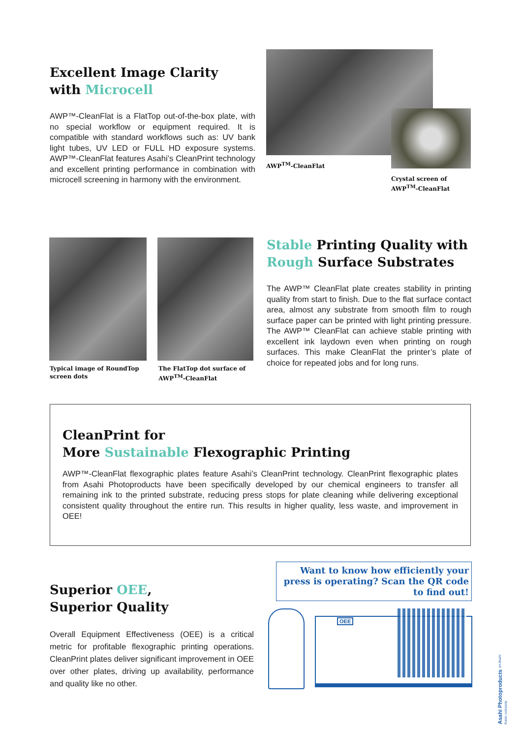Excellent Image Clarity
with Microcell
AWP™-CleanFlat is a FlatTop out-of-the-box plate, with no special workflow or equipment required. It is compatible with standard workflows such as: UV bank light tubes, UV LED or FULL HD exposure systems. AWP™-CleanFlat features Asahi’s CleanPrint technology and excellent printing performance in combination with microcell screening in harmony with the environment.
AWP<sup>TM</sup>-CleanFlat
Crystal screen of
AWP<sup>TM</sup>-CleanFlat
Typical image of RoundTop
screen dots
The FlatTop dot surface of
AWP<sup>TM</sup>-CleanFlat
Stable Printing Quality with
Rough Surface Substrates
The AWP™ CleanFlat plate creates stability in printing quality from start to finish. Due to the flat surface contact area, almost any substrate from smooth film to rough surface paper can be printed with light printing pressure. The AWP™ CleanFlat can achieve stable printing with excellent ink laydown even when printing on rough surfaces. This make CleanFlat the printer’s plate of choice for repeated jobs and for long runs.
CleanPrint for
More Sustainable Flexographic Printing
AWP™-CleanFlat flexographic plates feature Asahi’s CleanPrint technology. CleanPrint flexographic plates from Asahi Photoproducts have been specifically developed by our chemical engineers to transfer all remaining ink to the printed substrate, reducing press stops for plate cleaning while delivering exceptional consistent quality throughout the entire run. This results in higher quality, less waste, and improvement in OEE!
Superior OEE,
Superior Quality
Overall Equipment Effectiveness (OEE) is a critical metric for profitable flexographic printing operations. CleanPrint plates deliver significant improvement in OEE over other plates, driving up availability, performance and quality like no other.
Want to know how efficiently your press is operating? Scan the QR code to find out!
OEE
Asahi Photoproducts an Asahi Kasei company